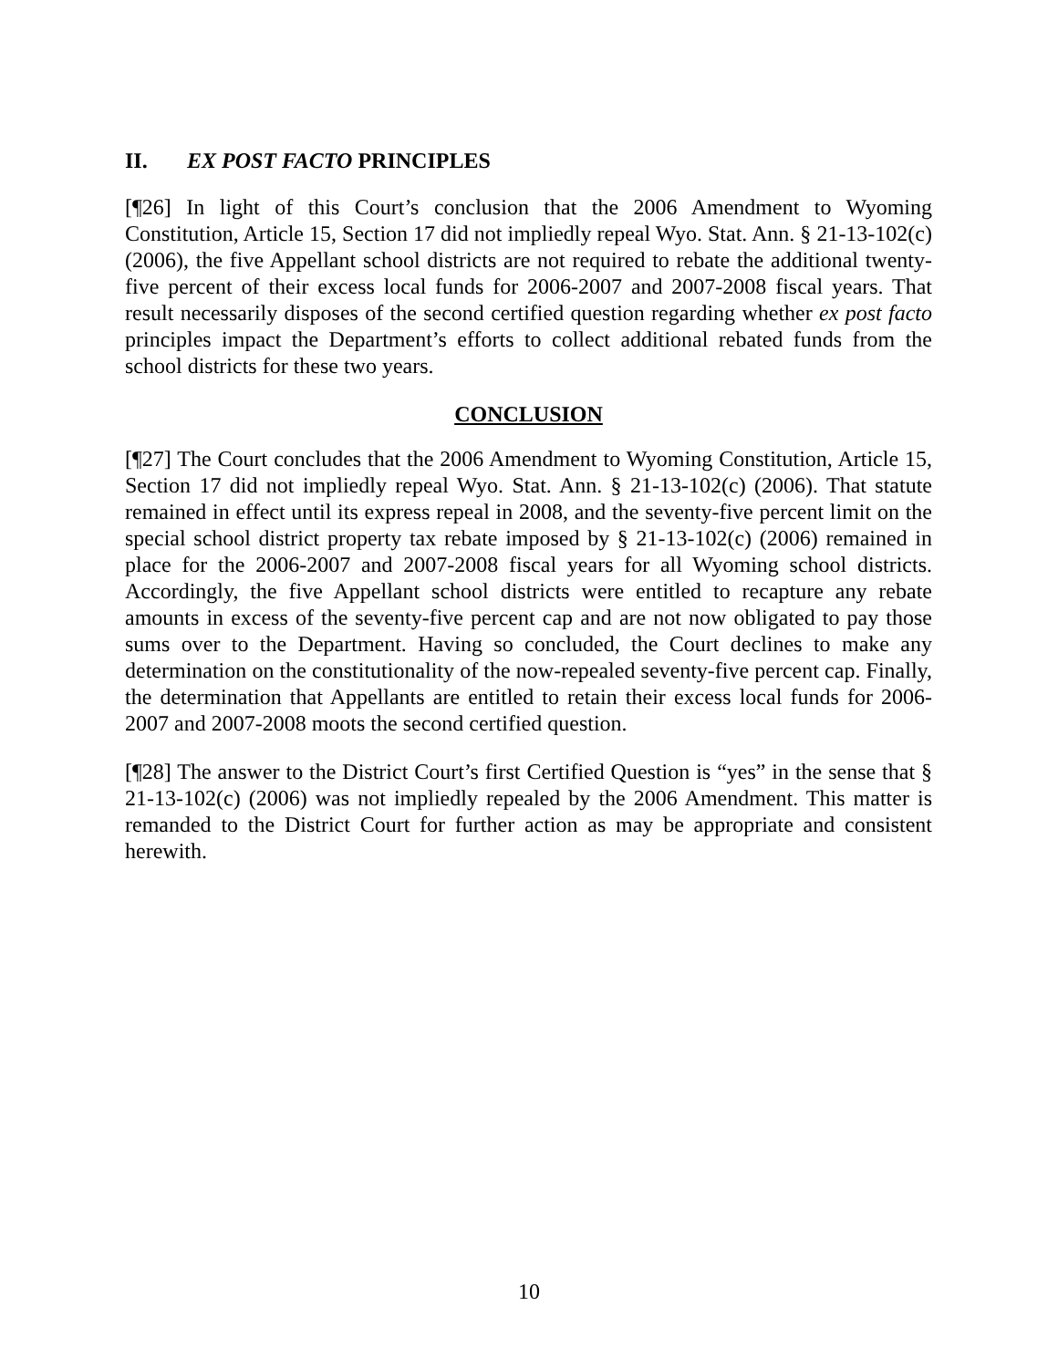II. EX POST FACTO PRINCIPLES
[¶26] In light of this Court’s conclusion that the 2006 Amendment to Wyoming Constitution, Article 15, Section 17 did not impliedly repeal Wyo. Stat. Ann. § 21-13-102(c) (2006), the five Appellant school districts are not required to rebate the additional twenty-five percent of their excess local funds for 2006-2007 and 2007-2008 fiscal years. That result necessarily disposes of the second certified question regarding whether ex post facto principles impact the Department’s efforts to collect additional rebated funds from the school districts for these two years.
CONCLUSION
[¶27] The Court concludes that the 2006 Amendment to Wyoming Constitution, Article 15, Section 17 did not impliedly repeal Wyo. Stat. Ann. § 21-13-102(c) (2006). That statute remained in effect until its express repeal in 2008, and the seventy-five percent limit on the special school district property tax rebate imposed by § 21-13-102(c) (2006) remained in place for the 2006-2007 and 2007-2008 fiscal years for all Wyoming school districts. Accordingly, the five Appellant school districts were entitled to recapture any rebate amounts in excess of the seventy-five percent cap and are not now obligated to pay those sums over to the Department. Having so concluded, the Court declines to make any determination on the constitutionality of the now-repealed seventy-five percent cap. Finally, the determination that Appellants are entitled to retain their excess local funds for 2006-2007 and 2007-2008 moots the second certified question.
[¶28] The answer to the District Court’s first Certified Question is “yes” in the sense that § 21-13-102(c) (2006) was not impliedly repealed by the 2006 Amendment. This matter is remanded to the District Court for further action as may be appropriate and consistent herewith.
10